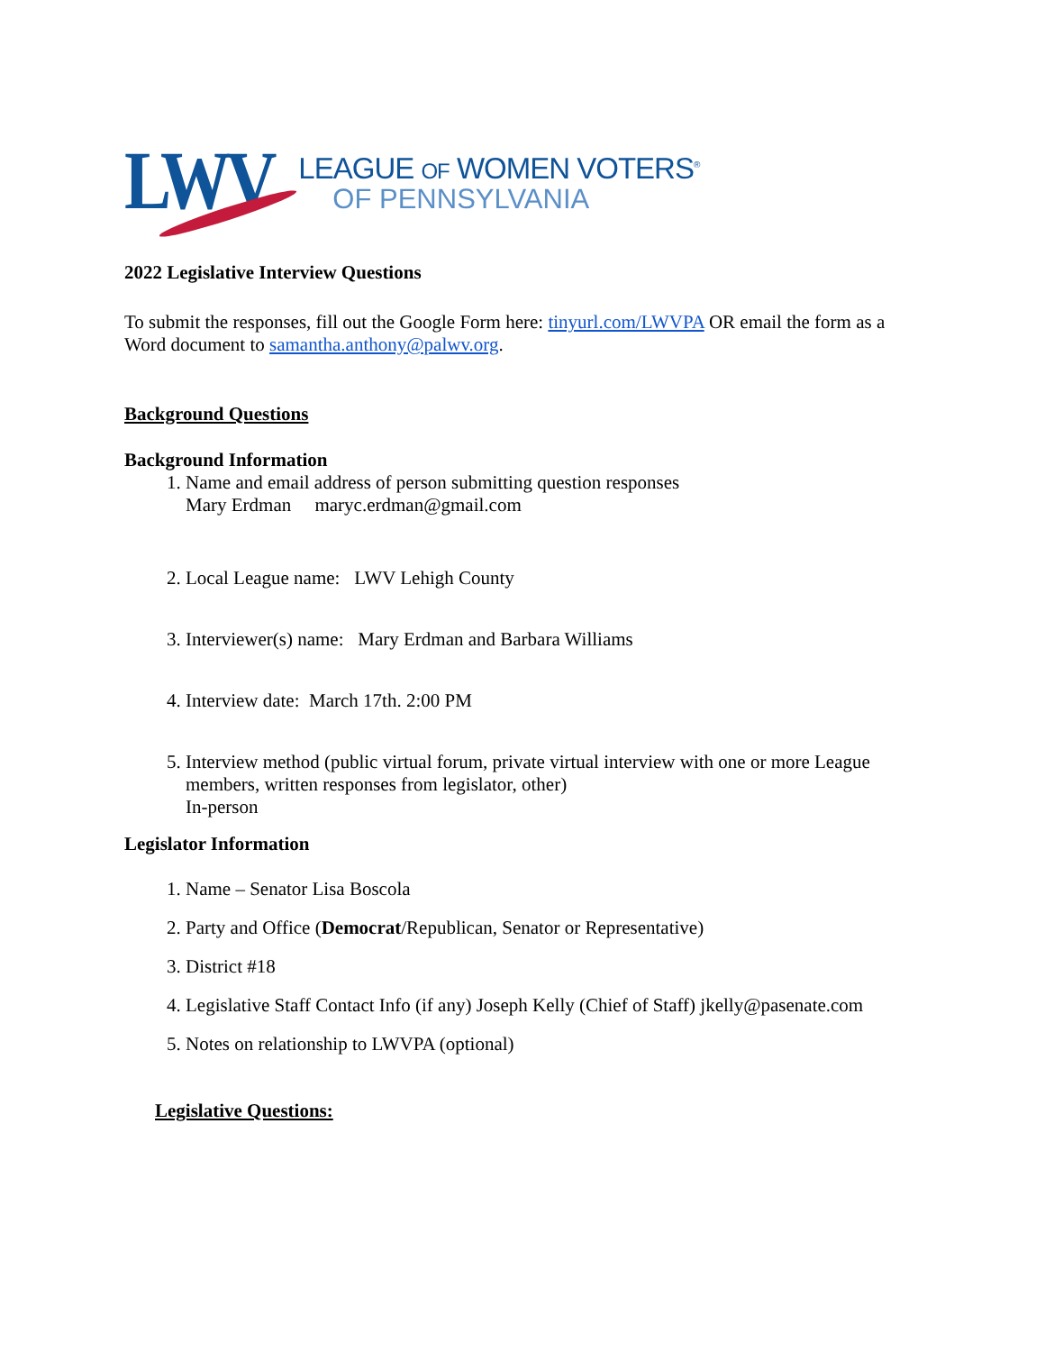LWV
LEAGUE OF WOMEN VOTERS<sup>®</sup>
OF PENNSYLVANIA
2022 Legislative Interview Questions
To submit the responses, fill out the Google Form here: tinyurl.com/LWVPA OR email the form as a Word document to samantha.anthony@palwv.org.
Background Questions
Background Information
1. Name and email address of person submitting question responses
Mary Erdman maryc.erdman@gmail.com
2. Local League name: LWV Lehigh County
3. Interviewer(s) name: Mary Erdman and Barbara Williams
4. Interview date: March 17th. 2:00 PM
5. Interview method (public virtual forum, private virtual interview with one or more League members, written responses from legislator, other)
In-person
Legislator Information
1. Name – Senator Lisa Boscola
2. Party and Office (Democrat/Republican, Senator or Representative)
3. District #18
4. Legislative Staff Contact Info (if any) Joseph Kelly (Chief of Staff) jkelly@pasenate.com
5. Notes on relationship to LWVPA (optional)
Legislative Questions: